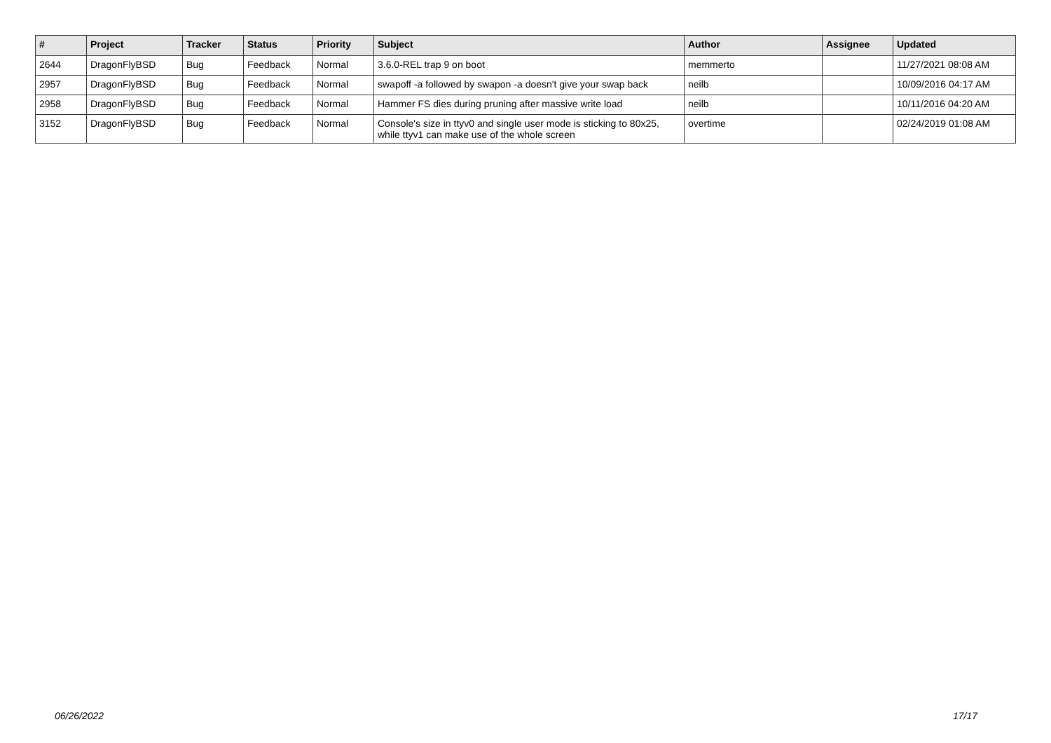| # | Project | Tracker | Status | Priority | Subject | Author | Assignee | Updated |
| --- | --- | --- | --- | --- | --- | --- | --- | --- |
| 2644 | DragonFlyBSD | Bug | Feedback | Normal | 3.6.0-REL trap 9 on boot | memmerto | | 11/27/2021 08:08 AM |
| 2957 | DragonFlyBSD | Bug | Feedback | Normal | swapoff -a followed by swapon -a doesn't give your swap back | neilb | | 10/09/2016 04:17 AM |
| 2958 | DragonFlyBSD | Bug | Feedback | Normal | Hammer FS dies during pruning after massive write load | neilb | | 10/11/2016 04:20 AM |
| 3152 | DragonFlyBSD | Bug | Feedback | Normal | Console's size in ttyv0 and single user mode is sticking to 80x25, while ttyv1 can make use of the whole screen | overtime | | 02/24/2019 01:08 AM |
06/26/2022 17/17